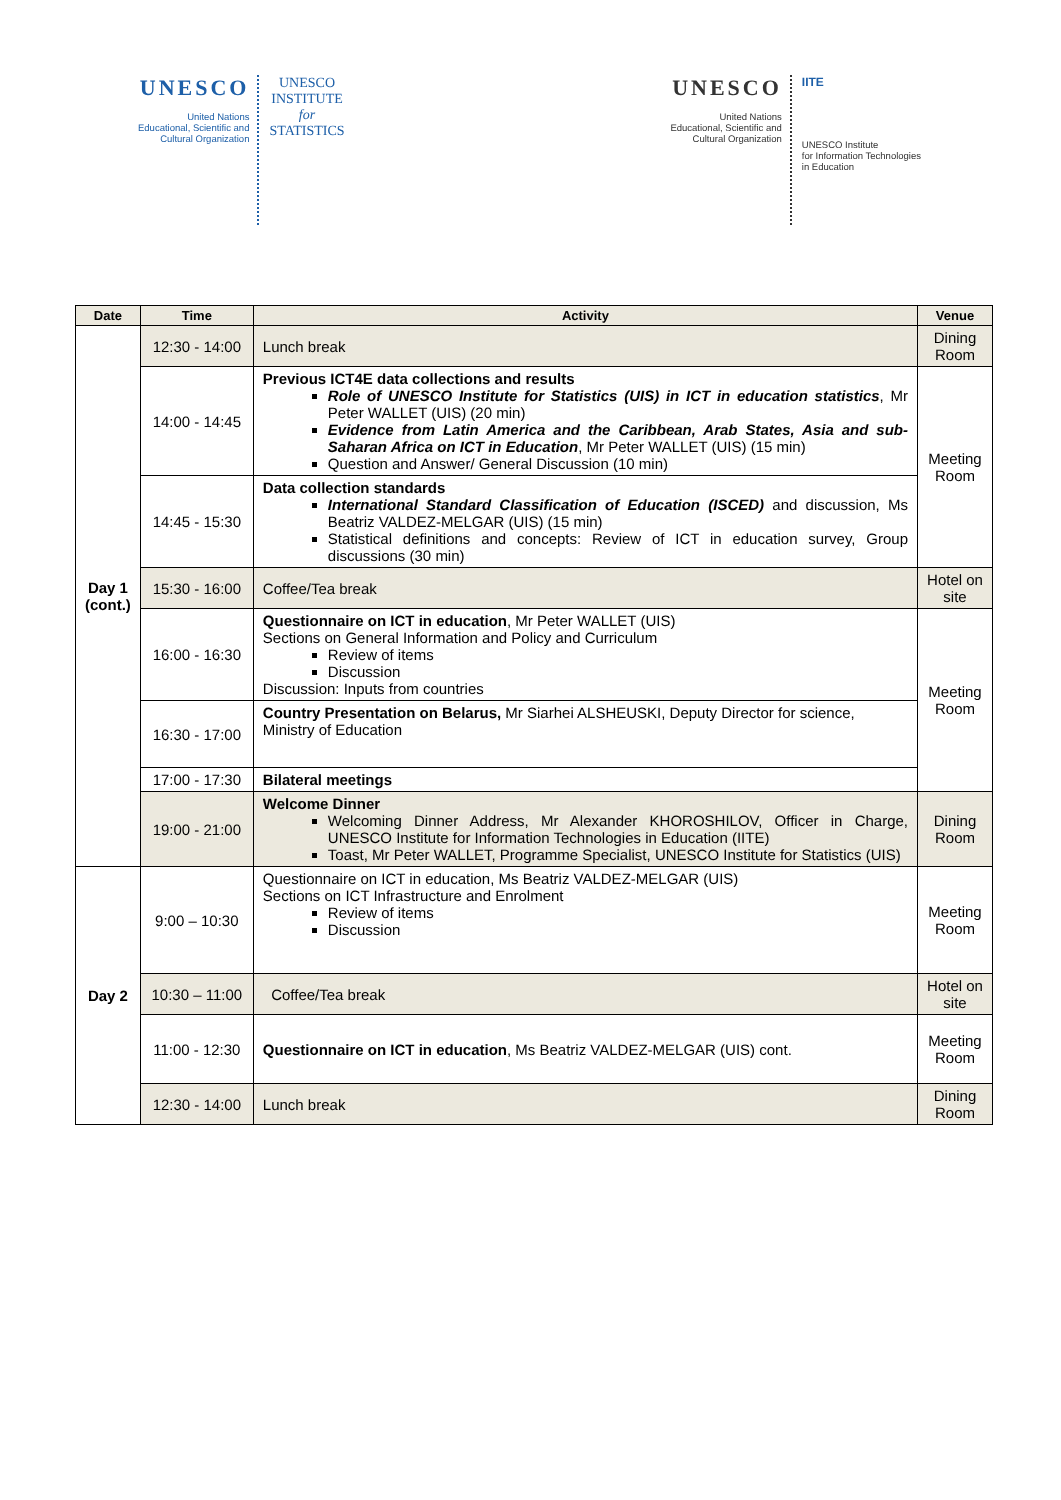UNESCO
United Nations
Educational, Scientific and
Cultural Organization
UNESCO
INSTITUTE
for
STATISTICS
UNESCO
United Nations
Educational, Scientific and
Cultural Organization
IITE
UNESCO Institute
for Information Technologies
in Education
| Date | Time | Activity | Venue |
| --- | --- | --- | --- |
| Day 1 (cont.) | 12:30 - 14:00 | Lunch break | Dining Room |
| | 14:00 - 14:45 | Previous ICT4E data collections and results Role of UNESCO Institute for Statistics (UIS) in ICT in education statistics , Mr Peter WALLET (UIS) (20 min) Evidence from Latin America and the Caribbean, Arab States, Asia and sub-Saharan Africa on ICT in Education , Mr Peter WALLET (UIS) (15 min) Question and Answer/ General Discussion (10 min) | Meeting Room |
| | 14:45 - 15:30 | Data collection standards International Standard Classification of Education (ISCED) and discussion, Ms Beatriz VALDEZ-MELGAR (UIS) (15 min) Statistical definitions and concepts: Review of ICT in education survey, Group discussions (30 min) | |
| | 15:30 - 16:00 | Coffee/Tea break | Hotel on site |
| | 16:00 - 16:30 | Questionnaire on ICT in education , Mr Peter WALLET (UIS) Sections on General Information and Policy and Curriculum Review of items Discussion Discussion: Inputs from countries | Meeting Room |
| | 16:30 - 17:00 | Country Presentation on Belarus, Mr Siarhei ALSHEUSKI, Deputy Director for science, Ministry of Education | |
| | 17:00 - 17:30 | Bilateral meetings | |
| | 19:00 - 21:00 | Welcome Dinner Welcoming Dinner Address, Mr Alexander KHOROSHILOV, Officer in Charge, UNESCO Institute for Information Technologies in Education (IITE) Toast, Mr Peter WALLET, Programme Specialist, UNESCO Institute for Statistics (UIS) | Dining Room |
| Day 2 | 9:00 – 10:30 | Questionnaire on ICT in education , Ms Beatriz VALDEZ-MELGAR (UIS) Sections on ICT Infrastructure and Enrolment Review of items Discussion | Meeting Room |
| | 10:30 – 11:00 | Coffee/Tea break | Hotel on site |
| | 11:00 - 12:30 | Questionnaire on ICT in education , Ms Beatriz VALDEZ-MELGAR (UIS) cont. | Meeting Room |
| | 12:30 - 14:00 | Lunch break | Dining Room |